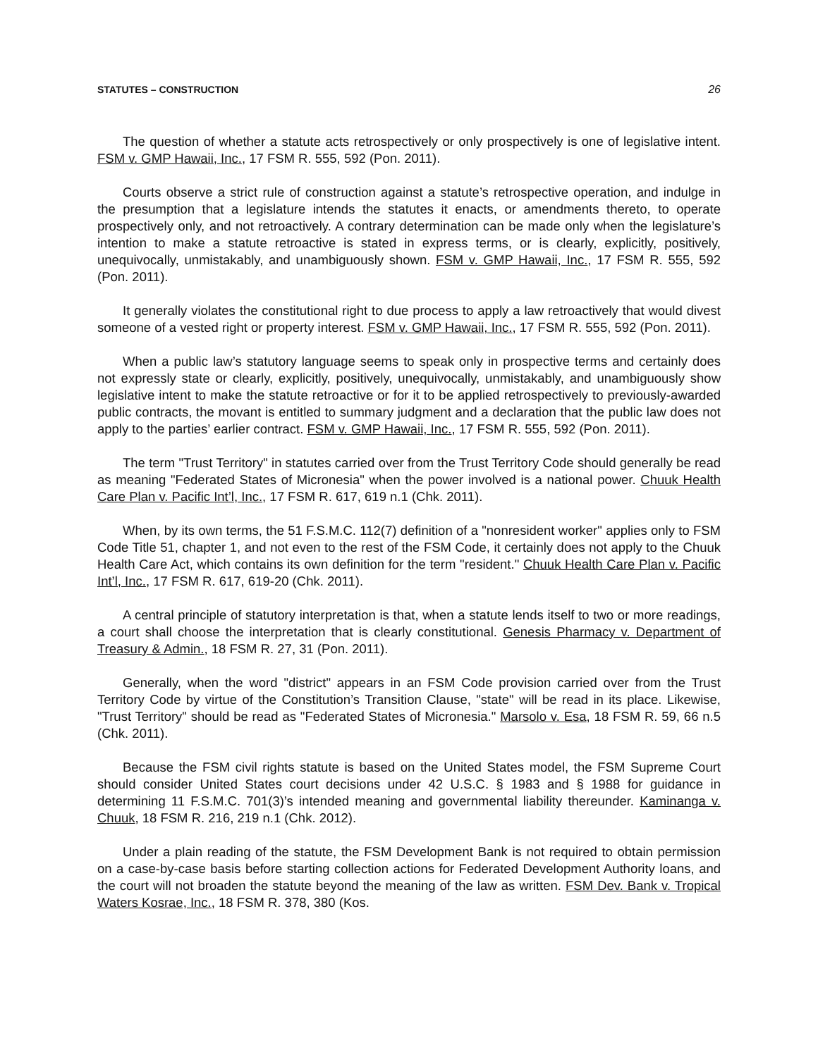STATUTES – CONSTRUCTION 26
The question of whether a statute acts retrospectively or only prospectively is one of legislative intent. FSM v. GMP Hawaii, Inc., 17 FSM R. 555, 592 (Pon. 2011).
Courts observe a strict rule of construction against a statute’s retrospective operation, and indulge in the presumption that a legislature intends the statutes it enacts, or amendments thereto, to operate prospectively only, and not retroactively. A contrary determination can be made only when the legislature’s intention to make a statute retroactive is stated in express terms, or is clearly, explicitly, positively, unequivocally, unmistakably, and unambiguously shown. FSM v. GMP Hawaii, Inc., 17 FSM R. 555, 592 (Pon. 2011).
It generally violates the constitutional right to due process to apply a law retroactively that would divest someone of a vested right or property interest. FSM v. GMP Hawaii, Inc., 17 FSM R. 555, 592 (Pon. 2011).
When a public law’s statutory language seems to speak only in prospective terms and certainly does not expressly state or clearly, explicitly, positively, unequivocally, unmistakably, and unambiguously show legislative intent to make the statute retroactive or for it to be applied retrospectively to previously-awarded public contracts, the movant is entitled to summary judgment and a declaration that the public law does not apply to the parties’ earlier contract. FSM v. GMP Hawaii, Inc., 17 FSM R. 555, 592 (Pon. 2011).
The term "Trust Territory" in statutes carried over from the Trust Territory Code should generally be read as meaning "Federated States of Micronesia" when the power involved is a national power. Chuuk Health Care Plan v. Pacific Int’l, Inc., 17 FSM R. 617, 619 n.1 (Chk. 2011).
When, by its own terms, the 51 F.S.M.C. 112(7) definition of a "nonresident worker" applies only to FSM Code Title 51, chapter 1, and not even to the rest of the FSM Code, it certainly does not apply to the Chuuk Health Care Act, which contains its own definition for the term "resident." Chuuk Health Care Plan v. Pacific Int’l, Inc., 17 FSM R. 617, 619-20 (Chk. 2011).
A central principle of statutory interpretation is that, when a statute lends itself to two or more readings, a court shall choose the interpretation that is clearly constitutional. Genesis Pharmacy v. Department of Treasury & Admin., 18 FSM R. 27, 31 (Pon. 2011).
Generally, when the word "district" appears in an FSM Code provision carried over from the Trust Territory Code by virtue of the Constitution’s Transition Clause, "state" will be read in its place. Likewise, "Trust Territory" should be read as "Federated States of Micronesia." Marsolo v. Esa, 18 FSM R. 59, 66 n.5 (Chk. 2011).
Because the FSM civil rights statute is based on the United States model, the FSM Supreme Court should consider United States court decisions under 42 U.S.C. § 1983 and § 1988 for guidance in determining 11 F.S.M.C. 701(3)’s intended meaning and governmental liability thereunder. Kaminanga v. Chuuk, 18 FSM R. 216, 219 n.1 (Chk. 2012).
Under a plain reading of the statute, the FSM Development Bank is not required to obtain permission on a case-by-case basis before starting collection actions for Federated Development Authority loans, and the court will not broaden the statute beyond the meaning of the law as written. FSM Dev. Bank v. Tropical Waters Kosrae, Inc., 18 FSM R. 378, 380 (Kos.